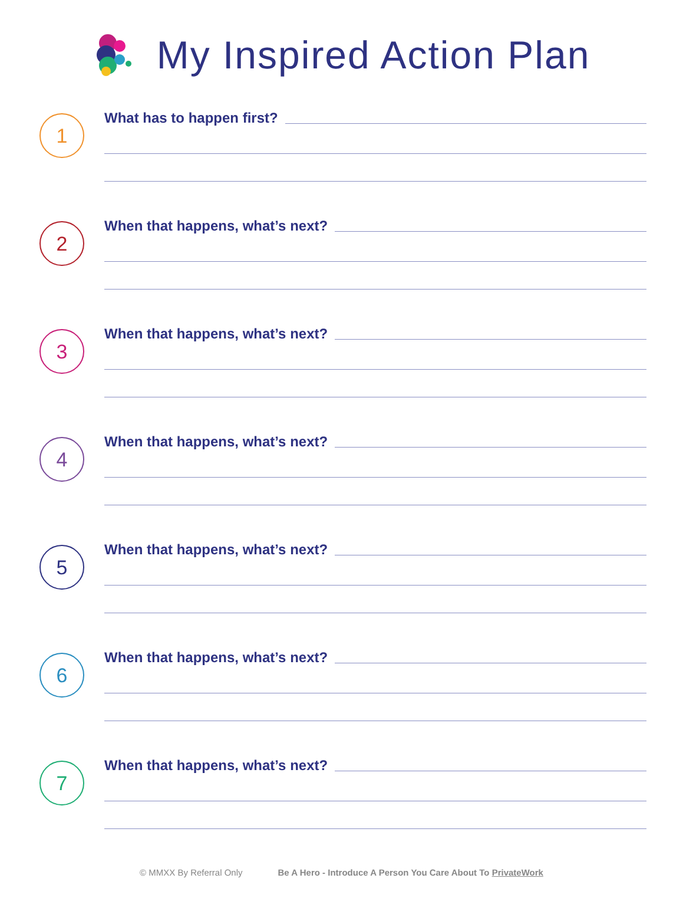My Inspired Action Plan
1
What has to happen first?
2
When that happens, what’s next?
3
When that happens, what’s next?
4
When that happens, what’s next?
5
When that happens, what’s next?
6
When that happens, what’s next?
7
When that happens, what’s next?
© MMXX By Referral Only Be A Hero - Introduce A Person You Care About To PrivateWork